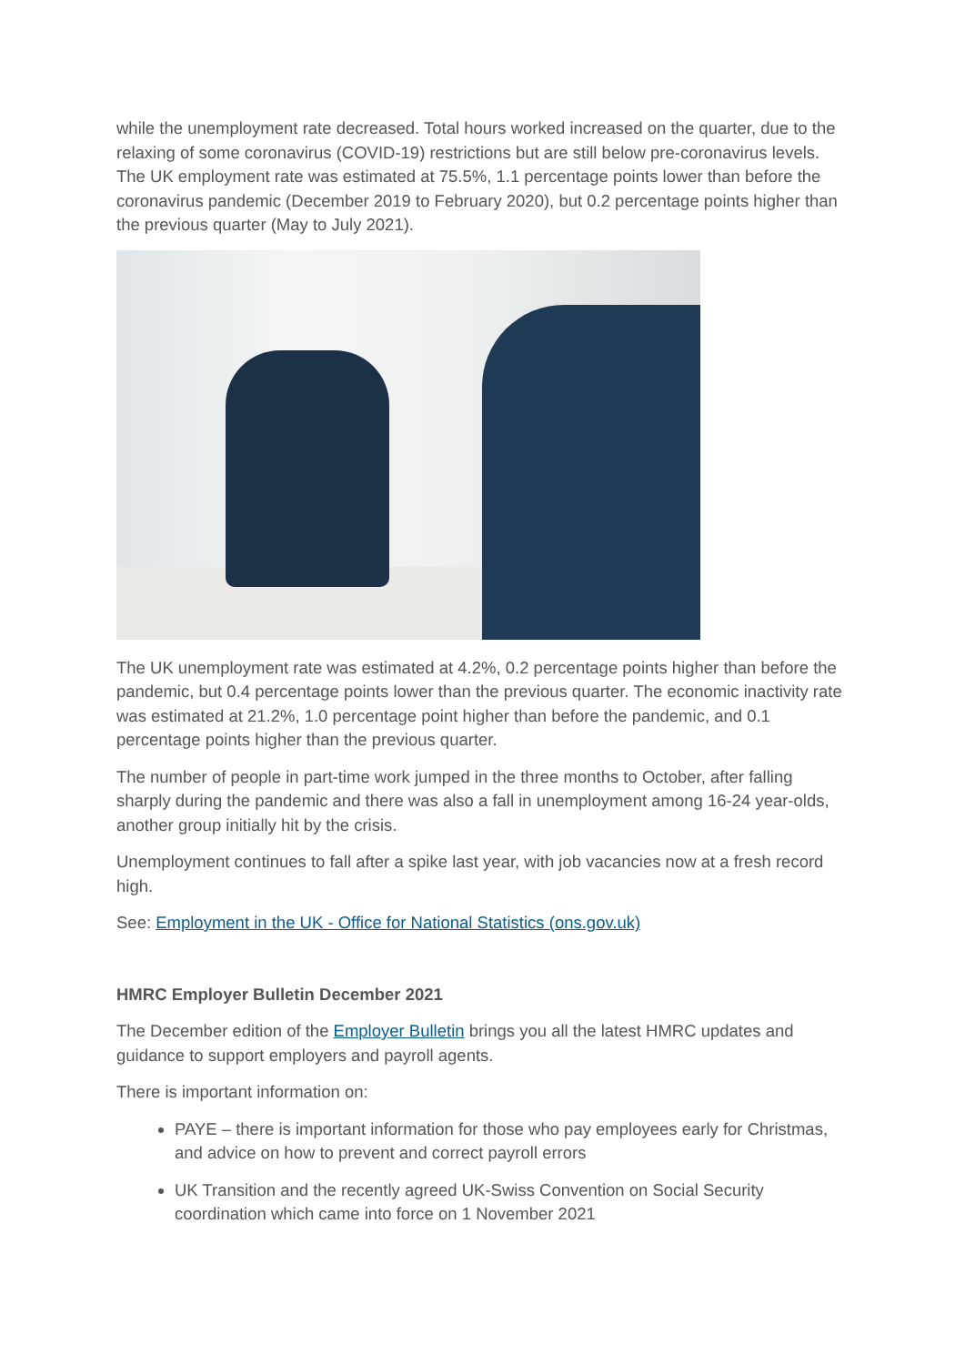while the unemployment rate decreased. Total hours worked increased on the quarter, due to the relaxing of some coronavirus (COVID-19) restrictions but are still below pre-coronavirus levels. The UK employment rate was estimated at 75.5%, 1.1 percentage points lower than before the coronavirus pandemic (December 2019 to February 2020), but 0.2 percentage points higher than the previous quarter (May to July 2021).
The UK unemployment rate was estimated at 4.2%, 0.2 percentage points higher than before the pandemic, but 0.4 percentage points lower than the previous quarter. The economic inactivity rate was estimated at 21.2%, 1.0 percentage point higher than before the pandemic, and 0.1 percentage points higher than the previous quarter.
The number of people in part-time work jumped in the three months to October, after falling sharply during the pandemic and there was also a fall in unemployment among 16-24 year-olds, another group initially hit by the crisis.
Unemployment continues to fall after a spike last year, with job vacancies now at a fresh record high.
See: Employment in the UK - Office for National Statistics (ons.gov.uk)
HMRC Employer Bulletin December 2021
The December edition of the Employer Bulletin brings you all the latest HMRC updates and guidance to support employers and payroll agents.
There is important information on:
PAYE – there is important information for those who pay employees early for Christmas, and advice on how to prevent and correct payroll errors
UK Transition and the recently agreed UK-Swiss Convention on Social Security coordination which came into force on 1 November 2021